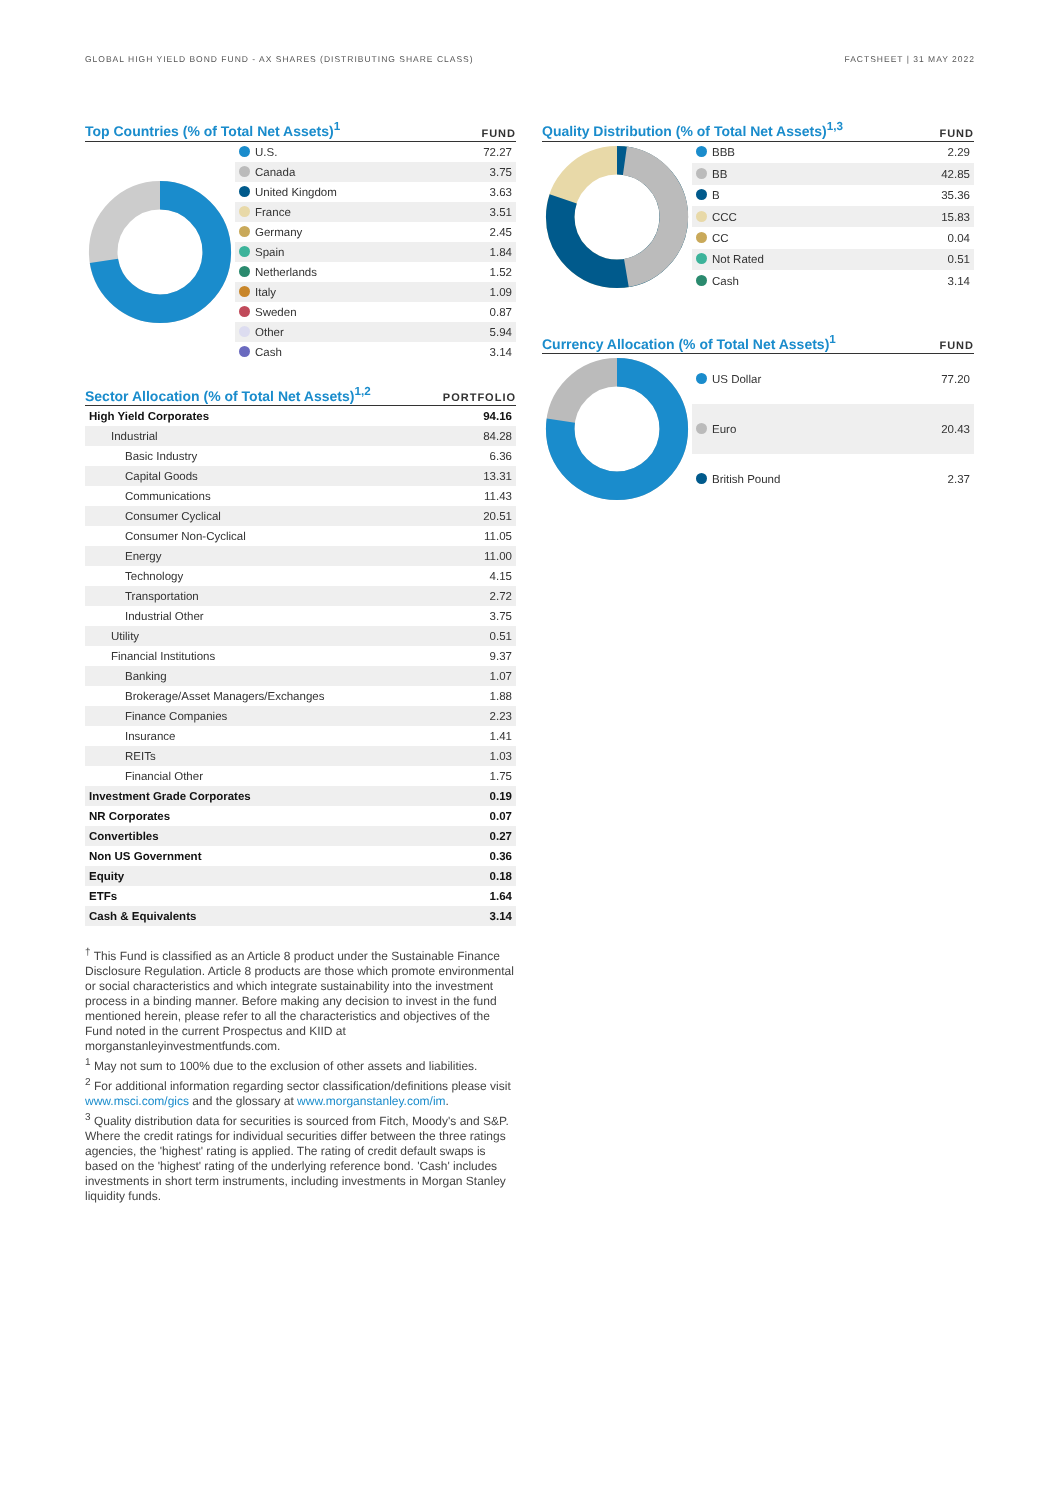GLOBAL HIGH YIELD BOND FUND - AX SHARES (DISTRIBUTING SHARE CLASS) FACTSHEET | 31 MAY 2022
Top Countries (% of Total Net Assets)<sup>1</sup> FUND
| U.S. | 72.27 |
| Canada | 3.75 |
| United Kingdom | 3.63 |
| France | 3.51 |
| Germany | 2.45 |
| Spain | 1.84 |
| Netherlands | 1.52 |
| Italy | 1.09 |
| Sweden | 0.87 |
| Other | 5.94 |
| Cash | 3.14 |
Sector Allocation (% of Total Net Assets)<sup>1,2</sup> PORTFOLIO
| High Yield Corporates | 94.16 |
| Industrial | 84.28 |
| Basic Industry | 6.36 |
| Capital Goods | 13.31 |
| Communications | 11.43 |
| Consumer Cyclical | 20.51 |
| Consumer Non-Cyclical | 11.05 |
| Energy | 11.00 |
| Technology | 4.15 |
| Transportation | 2.72 |
| Industrial Other | 3.75 |
| Utility | 0.51 |
| Financial Institutions | 9.37 |
| Banking | 1.07 |
| Brokerage/Asset Managers/Exchanges | 1.88 |
| Finance Companies | 2.23 |
| Insurance | 1.41 |
| REITs | 1.03 |
| Financial Other | 1.75 |
| Investment Grade Corporates | 0.19 |
| NR Corporates | 0.07 |
| Convertibles | 0.27 |
| Non US Government | 0.36 |
| Equity | 0.18 |
| ETFs | 1.64 |
| Cash & Equivalents | 3.14 |
<sup>†</sup> This Fund is classified as an Article 8 product under the Sustainable Finance Disclosure Regulation. Article 8 products are those which promote environmental or social characteristics and which integrate sustainability into the investment process in a binding manner. Before making any decision to invest in the fund mentioned herein, please refer to all the characteristics and objectives of the Fund noted in the current Prospectus and KIID at morganstanleyinvestmentfunds.com.
<sup>1</sup> May not sum to 100% due to the exclusion of other assets and liabilities.
<sup>2</sup> For additional information regarding sector classification/definitions please visit www.msci.com/gics and the glossary at www.morganstanley.com/im.
<sup>3</sup> Quality distribution data for securities is sourced from Fitch, Moody's and S&P. Where the credit ratings for individual securities differ between the three ratings agencies, the 'highest' rating is applied. The rating of credit default swaps is based on the 'highest' rating of the underlying reference bond. 'Cash' includes investments in short term instruments, including investments in Morgan Stanley liquidity funds.
Quality Distribution (% of Total Net Assets)<sup>1,3</sup> FUND
| BBB | 2.29 |
| BB | 42.85 |
| B | 35.36 |
| CCC | 15.83 |
| CC | 0.04 |
| Not Rated | 0.51 |
| Cash | 3.14 |
Currency Allocation (% of Total Net Assets)<sup>1</sup> FUND
| US Dollar | 77.20 |
| Euro | 20.43 |
| British Pound | 2.37 |